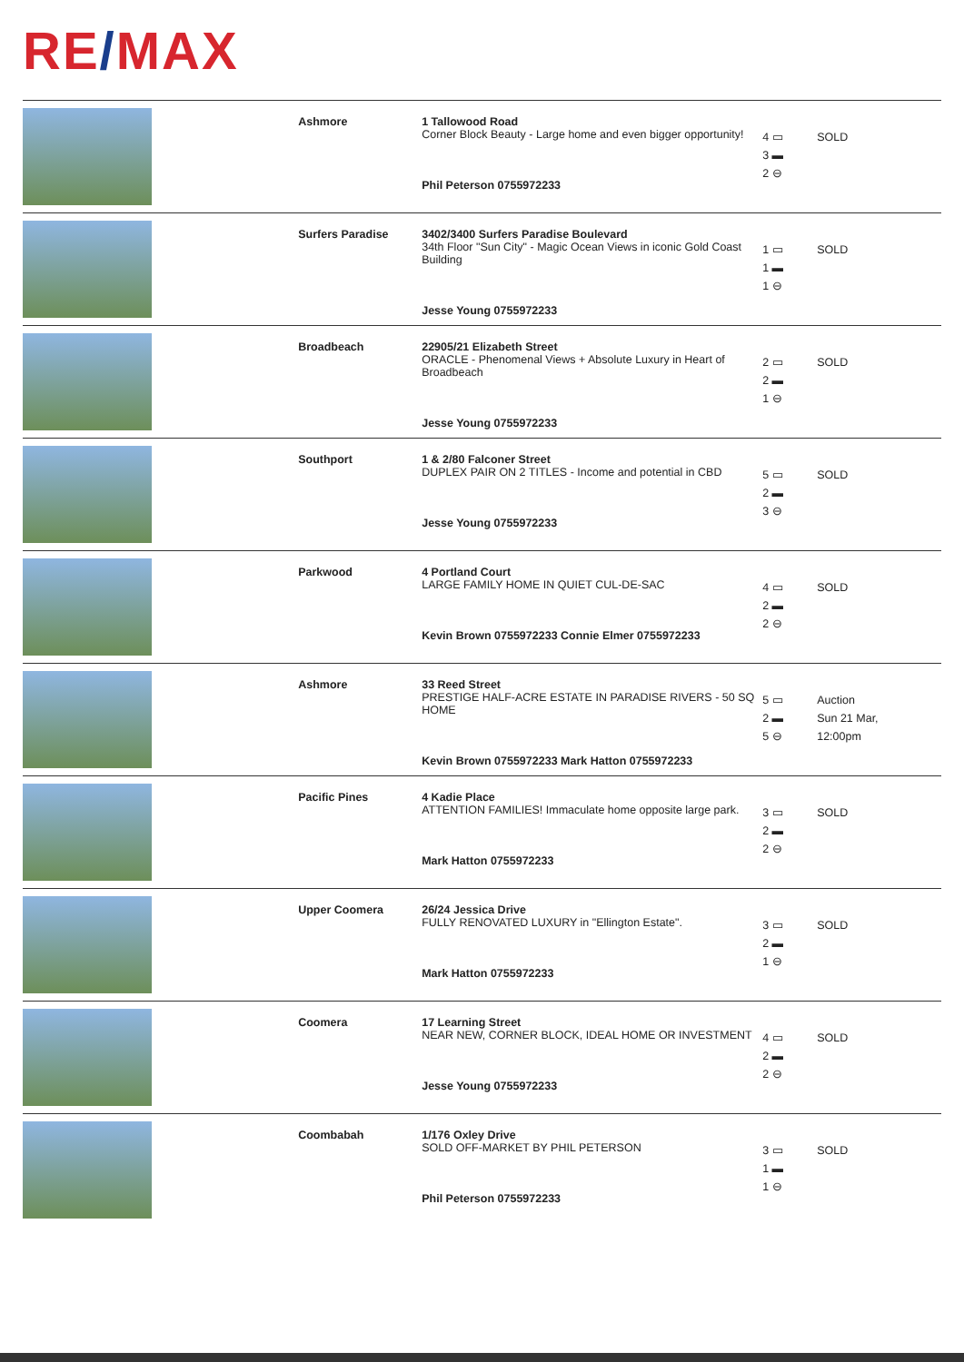RE/MAX
| | Ashmore | 1 Tallowood Road Corner Block Beauty - Large home and even bigger opportunity! Phil Peterson 0755972233 | 4 ▭ 3 ▬ 2 ⊖ | SOLD |
| | Surfers Paradise | 3402/3400 Surfers Paradise Boulevard 34th Floor "Sun City" - Magic Ocean Views in iconic Gold Coast Building Jesse Young 0755972233 | 1 ▭ 1 ▬ 1 ⊖ | SOLD |
| | Broadbeach | 22905/21 Elizabeth Street ORACLE - Phenomenal Views + Absolute Luxury in Heart of Broadbeach Jesse Young 0755972233 | 2 ▭ 2 ▬ 1 ⊖ | SOLD |
| | Southport | 1 & 2/80 Falconer Street DUPLEX PAIR ON 2 TITLES - Income and potential in CBD Jesse Young 0755972233 | 5 ▭ 2 ▬ 3 ⊖ | SOLD |
| | Parkwood | 4 Portland Court LARGE FAMILY HOME IN QUIET CUL-DE-SAC Kevin Brown 0755972233 Connie Elmer 0755972233 | 4 ▭ 2 ▬ 2 ⊖ | SOLD |
| | Ashmore | 33 Reed Street PRESTIGE HALF-ACRE ESTATE IN PARADISE RIVERS - 50 SQ HOME Kevin Brown 0755972233 Mark Hatton 0755972233 | 5 ▭ 2 ▬ 5 ⊖ | Auction Sun 21 Mar, 12:00pm |
| | Pacific Pines | 4 Kadie Place ATTENTION FAMILIES! Immaculate home opposite large park. Mark Hatton 0755972233 | 3 ▭ 2 ▬ 2 ⊖ | SOLD |
| | Upper Coomera | 26/24 Jessica Drive FULLY RENOVATED LUXURY in "Ellington Estate". Mark Hatton 0755972233 | 3 ▭ 2 ▬ 1 ⊖ | SOLD |
| | Coomera | 17 Learning Street NEAR NEW, CORNER BLOCK, IDEAL HOME OR INVESTMENT Jesse Young 0755972233 | 4 ▭ 2 ▬ 2 ⊖ | SOLD |
| | Coombabah | 1/176 Oxley Drive SOLD OFF-MARKET BY PHIL PETERSON Phil Peterson 0755972233 | 3 ▭ 1 ▬ 1 ⊖ | SOLD |